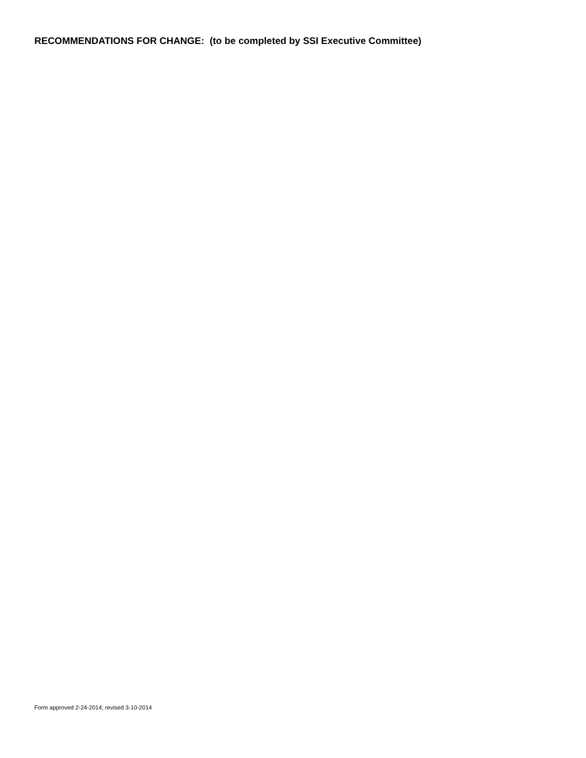RECOMMENDATIONS FOR CHANGE: (to be completed by SSI Executive Committee)
Form approved 2-24-2014; revised 3-10-2014